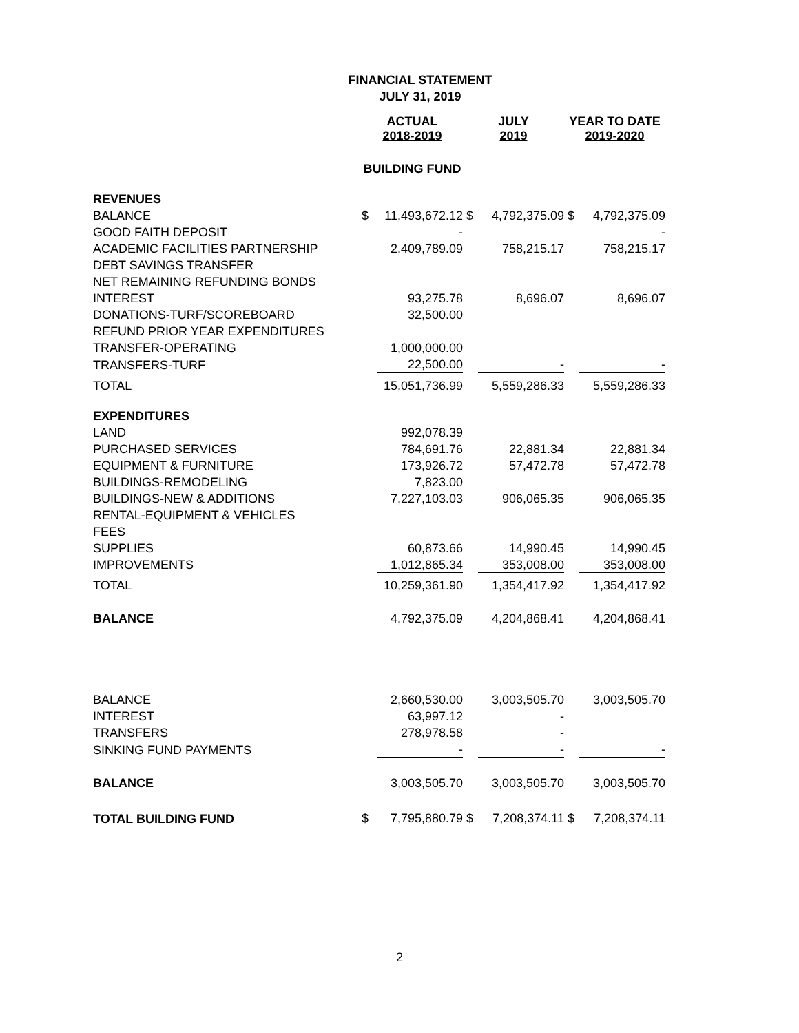FINANCIAL STATEMENT
JULY 31, 2019
| | ACTUAL 2018-2019 | | JULY 2019 | | YEAR TO DATE 2019-2020 | |
| | BUILDING FUND | | | | | |
| REVENUES | | | | | | |
| BALANCE | $ | 11,493,672.12 | $ | 4,792,375.09 | $ | 4,792,375.09 |
| GOOD FAITH DEPOSIT | | - | | | | - |
| ACADEMIC FACILITIES PARTNERSHIP | | 2,409,789.09 | | 758,215.17 | | 758,215.17 |
| DEBT SAVINGS TRANSFER | | | | | | |
| NET REMAINING REFUNDING BONDS | | | | | | |
| INTEREST | | 93,275.78 | | 8,696.07 | | 8,696.07 |
| DONATIONS-TURF/SCOREBOARD | | 32,500.00 | | | | |
| REFUND PRIOR YEAR EXPENDITURES | | | | | | |
| TRANSFER-OPERATING | | 1,000,000.00 | | | | |
| TRANSFERS-TURF | | 22,500.00 | | - | | - |
| TOTAL | | 15,051,736.99 | | 5,559,286.33 | | 5,559,286.33 |
| EXPENDITURES | | | | | | |
| LAND | | 992,078.39 | | | | |
| PURCHASED SERVICES | | 784,691.76 | | 22,881.34 | | 22,881.34 |
| EQUIPMENT & FURNITURE | | 173,926.72 | | 57,472.78 | | 57,472.78 |
| BUILDINGS-REMODELING | | 7,823.00 | | | | |
| BUILDINGS-NEW & ADDITIONS | | 7,227,103.03 | | 906,065.35 | | 906,065.35 |
| RENTAL-EQUIPMENT & VEHICLES | | | | | | |
| FEES | | | | | | |
| SUPPLIES | | 60,873.66 | | 14,990.45 | | 14,990.45 |
| IMPROVEMENTS | | 1,012,865.34 | | 353,008.00 | | 353,008.00 |
| TOTAL | | 10,259,361.90 | | 1,354,417.92 | | 1,354,417.92 |
| BALANCE | | 4,792,375.09 | | 4,204,868.41 | | 4,204,868.41 |
| BALANCE | | 2,660,530.00 | | 3,003,505.70 | | 3,003,505.70 |
| INTEREST | | 63,997.12 | | - | | |
| TRANSFERS | | 278,978.58 | | - | | |
| SINKING FUND PAYMENTS | | - | | - | | - |
| BALANCE | | 3,003,505.70 | | 3,003,505.70 | | 3,003,505.70 |
| TOTAL BUILDING FUND | $ | 7,795,880.79 | $ | 7,208,374.11 | $ | 7,208,374.11 |
2